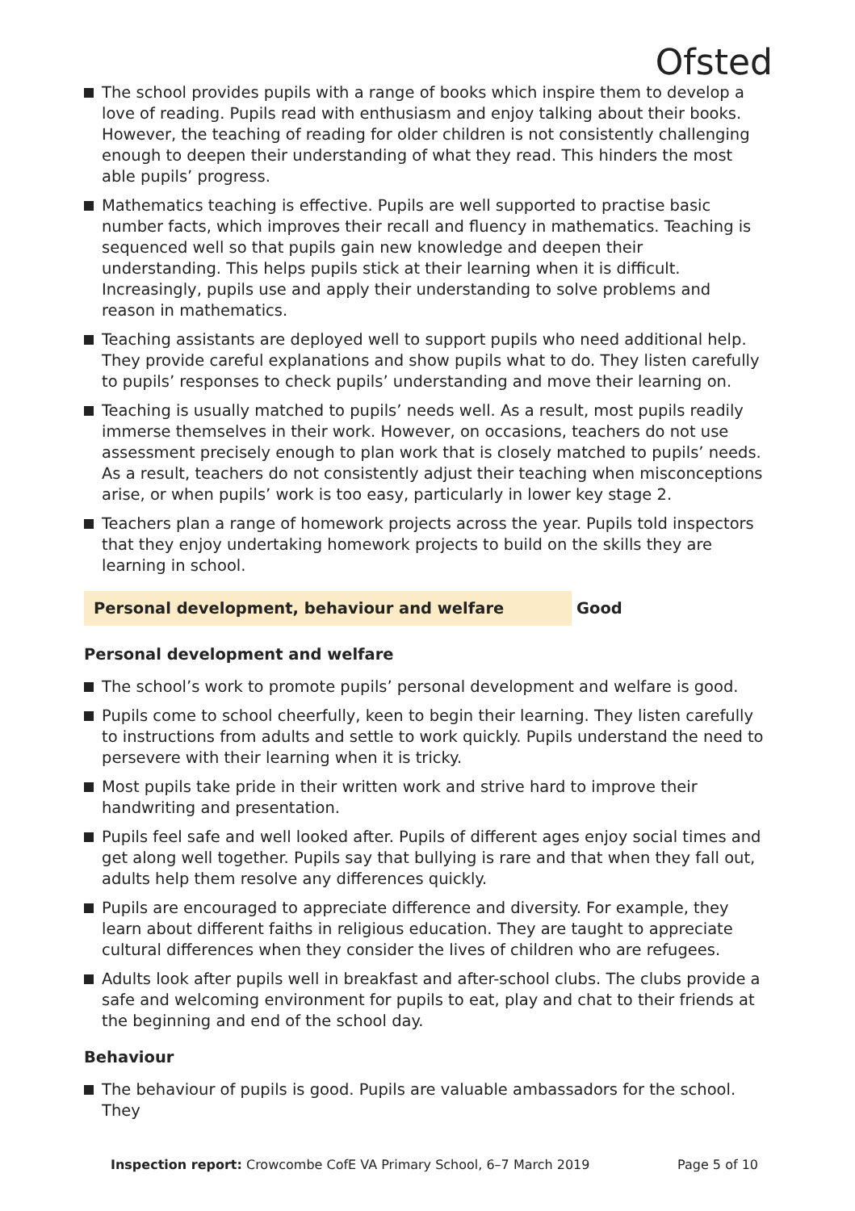Ofsted
The school provides pupils with a range of books which inspire them to develop a love of reading. Pupils read with enthusiasm and enjoy talking about their books. However, the teaching of reading for older children is not consistently challenging enough to deepen their understanding of what they read. This hinders the most able pupils’ progress.
Mathematics teaching is effective. Pupils are well supported to practise basic number facts, which improves their recall and fluency in mathematics. Teaching is sequenced well so that pupils gain new knowledge and deepen their understanding. This helps pupils stick at their learning when it is difficult. Increasingly, pupils use and apply their understanding to solve problems and reason in mathematics.
Teaching assistants are deployed well to support pupils who need additional help. They provide careful explanations and show pupils what to do. They listen carefully to pupils’ responses to check pupils’ understanding and move their learning on.
Teaching is usually matched to pupils’ needs well. As a result, most pupils readily immerse themselves in their work. However, on occasions, teachers do not use assessment precisely enough to plan work that is closely matched to pupils’ needs. As a result, teachers do not consistently adjust their teaching when misconceptions arise, or when pupils’ work is too easy, particularly in lower key stage 2.
Teachers plan a range of homework projects across the year. Pupils told inspectors that they enjoy undertaking homework projects to build on the skills they are learning in school.
Personal development, behaviour and welfare Good
Personal development and welfare
The school’s work to promote pupils’ personal development and welfare is good.
Pupils come to school cheerfully, keen to begin their learning. They listen carefully to instructions from adults and settle to work quickly. Pupils understand the need to persevere with their learning when it is tricky.
Most pupils take pride in their written work and strive hard to improve their handwriting and presentation.
Pupils feel safe and well looked after. Pupils of different ages enjoy social times and get along well together. Pupils say that bullying is rare and that when they fall out, adults help them resolve any differences quickly.
Pupils are encouraged to appreciate difference and diversity. For example, they learn about different faiths in religious education. They are taught to appreciate cultural differences when they consider the lives of children who are refugees.
Adults look after pupils well in breakfast and after-school clubs. The clubs provide a safe and welcoming environment for pupils to eat, play and chat to their friends at the beginning and end of the school day.
Behaviour
The behaviour of pupils is good. Pupils are valuable ambassadors for the school. They
Inspection report: Crowcombe CofE VA Primary School, 6–7 March 2019 Page 5 of 10